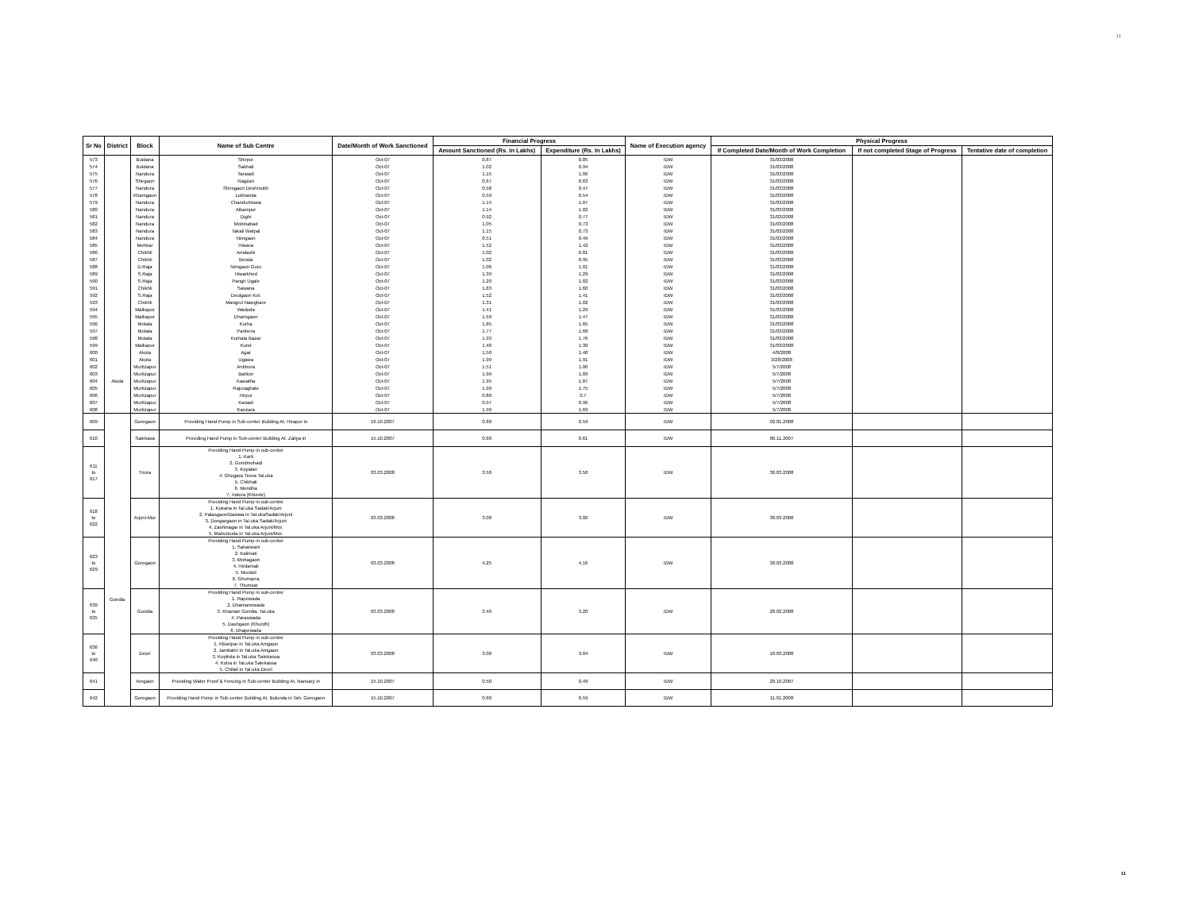11
| Sr No | District | Block | Name of Sub Centre | Date/Month of Work Sanctioned | Financial Progress | | Name of Execution agency | Physical Progress | | |
| --- | --- | --- | --- | --- | --- | --- | --- | --- | --- | --- |
| | | | | | Amount Sanctioned (Rs. In Lakhs) | Expenditure (Rs. In Lakhs) | | If Completed Date/Month of Work Completion | If not completed Stage of Progress | Tentative date of completion |
| 573 | | Buldana | Shirpur | Oct-07 | 0.87 | 0.85 | IDW | 31/03/2008 | | |
| 574 | | Buldana | Sakhali | Oct-07 | 1.02 | 0.94 | IDW | 31/03/2008 | | |
| 575 | | Nandura | Tarwadi | Oct-07 | 1.15 | 1.06 | IDW | 31/03/2008 | | |
| 576 | | Shegaon | Nagzari | Oct-07 | 0.67 | 0.63 | IDW | 31/03/2008 | | |
| 577 | | Nandura | Shirsgaon Deshmukh | Oct-07 | 0.58 | 0.47 | IDW | 31/03/2008 | | |
| 578 | | Khamgaon | Lokhanda | Oct-07 | 0.59 | 0.54 | IDW | 31/03/2008 | | |
| 579 | | Nandura | Chandurbiswa | Oct-07 | 1.14 | 1.07 | IDW | 31/03/2008 | | |
| 580 | | Nandura | Alkampur | Oct-07 | 1.14 | 1.02 | IDW | 31/03/2008 | | |
| 581 | | Nandura | Dighi | Oct-07 | 0.92 | 0.77 | IDW | 31/03/2008 | | |
| 582 | | Nandura | Mobinabad | Oct-07 | 1.05 | 0.73 | IDW | 31/03/2008 | | |
| 583 | | Nandura | Takali Watpal | Oct-07 | 1.15 | 0.73 | IDW | 31/03/2008 | | |
| 584 | | Nandura | Nimgaon | Oct-07 | 0.51 | 0.49 | IDW | 31/03/2008 | | |
| 585 | | Mehkar | Hiwara | Oct-07 | 1.52 | 1.42 | IDW | 31/03/2008 | | |
| 586 | | Chikhli | Amdashi | Oct-07 | 1.02 | 0.81 | IDW | 31/03/2008 | | |
| 587 | | Chikhli | Berala | Oct-07 | 1.02 | 0.95 | IDW | 31/03/2008 | | |
| 588 | | D.Raja | Nimgaon Guru | Oct-07 | 1.06 | 1.01 | IDW | 31/03/2008 | | |
| 589 | | S.Raja | Hiwarkhed | Oct-07 | 1.39 | 1.29 | IDW | 31/03/2008 | | |
| 590 | | S.Raja | Pangri Ugale | Oct-07 | 1.20 | 1.02 | IDW | 31/03/2008 | | |
| 591 | | Chikhli | Sawana | Oct-07 | 1.83 | 1.60 | IDW | 31/03/2008 | | |
| 592 | | S.Raja | Deulgaon Kol. | Oct-07 | 1.52 | 1.41 | IDW | 31/03/2008 | | |
| 593 | | Chikhli | Mangrul Nawghare | Oct-07 | 1.31 | 1.02 | IDW | 31/03/2008 | | |
| 594 | | Malkapur | Wadoda | Oct-07 | 1.41 | 1.29 | IDW | 31/03/2008 | | |
| 595 | | Malkapur | Dharngaon | Oct-07 | 1.59 | 1.47 | IDW | 31/03/2008 | | |
| 596 | | Motala | Kurha | Oct-07 | 1.85 | 1.65 | IDW | 31/03/2008 | | |
| 597 | | Motala | Panhera | Oct-07 | 1.77 | 1.68 | IDW | 31/03/2008 | | |
| 598 | | Motala | Korhala Bazar | Oct-07 | 1.93 | 1.76 | IDW | 31/03/2008 | | |
| 599 | | Malkapur | Kund | Oct-07 | 1.40 | 1.30 | IDW | 31/03/2008 | | |
| 600 | Akola | Akola | Agar | Oct-07 | 1.50 | 1.48 | IDW | 4/8/2008 | | |
| 601 | | Akola | Ugawa | Oct-07 | 1.99 | 1.91 | IDW | 3/28/2008 | | |
| 602 | | Murtizapur | Anbhora | Oct-07 | 1.51 | 1.06 | IDW | 5/7/2008 | | |
| 603 | | Murtizapur | Bahtori | Oct-07 | 1.99 | 1.09 | IDW | 5/7/2008 | | |
| 604 | | Murtizapur | Kawatha | Oct-07 | 1.95 | 1.87 | IDW | 5/7/2008 | | |
| 605 | | Murtizapur | Rajuraghate | Oct-07 | 1.99 | 1.75 | IDW | 5/7/2008 | | |
| 606 | | Murtizapur | Hirpur | Oct-07 | 0.80 | 0.7 | IDW | 5/7/2008 | | |
| 607 | | Murtizapur | Kanadi | Oct-07 | 0.97 | 0.96 | IDW | 5/7/2008 | | |
| 608 | | Murtizapur | Kanzara | Oct-07 | 1.99 | 1.69 | IDW | 5/7/2008 | | |
| 609 | Gondia | Goregaon | Providing Hand Pump in Sub-center Building At. Hirapur in | 16.10.2007 | 0.60 | 0.59 | IDW | 02.01.2008 | | |
| 610 | | Salekasa | Providing Hand Pump in Sub-center Building At. Zaliya in | 15.10.2007 | 0.60 | 0.61 | IDW | 06.11.2007 | | |
| 611 to 617 | | Tirora | Providing Hand Pump in sub-center 1. Karti 2. Gondmohadi 3. Koyalari 4. Ghogara Tirora Tal.uka 5. Chikhali 6. Mendha 7. Indora (Khurde) | 03.03.2008 | 3.50 | 3.50 | IDW | 30.03.2008 | | |
| 618 to 622 | | Arjuni-Mor | Providing Hand Pump in sub-center 1. Kokana in Tal.uka Sadak/Arjuni 2. Palasgaon/Dawwa in Tal.ukaSadak/Arjuni 3. Dongargaon in Tal.uka Sadak/Arjuni 4. Zashinagar in Tal.uka Arjuni/Mor. 5. Mahurkuda in Tal.uka Arjuni/Mor. | 03.03.2008 | 3.00 | 3.00 | IDW | 30.03.2008 | | |
| 623 to 629 | | Goregaon | Providing Hand Pump in sub-center 1. Saharwani 2. Kalimati 3. Mohagaon 4. Hirdamali 5. Murdoli 6. Ghumarra 7. Thumsar | 03.03.2008 | 4.25 | 4.16 | IDW | 30.03.2008 | | |
| 630 to 635 | | Gondia | Providing Hand Pump in sub-center 1. Rapewada 2. Dhamanewada 3. Khamari Gondia. Tal.uka 4. Paraswada 5. Dashgaon (Khurdh) 6. Dhapewada | 03.03.2008 | 3.40 | 3.20 | IDW | 28.02.2008 | | |
| 636 to 640 | | Deori | Providing Hand Pump in sub-center 1. Kikaripar in Tal.uka Amgaon 2. Jamkahri in Tal.uka Amgaon 3. Kopitola in Tal.uka Salekassa 4. Kotra in Tal.uka Salekassa 5. Chilati in Tal.uka Deori | 03.03.2008 | 3.00 | 3.04 | IDW | 10.03.2008 | | |
| 641 | | Amgaon | Providing Water Proof & Fencing in Sub-center Building At. Nansary in | 15.10.2007 | 0.50 | 0.49 | IDW | 20.10.2007 | | |
| 642 | | Goregaon | Providing Hand Pump in Sub-center Building At. Bolunda in Tah. Goregaon | 15.10.2007 | 0.60 | 0.59 | IDW | 11.01.2008 | | |
11